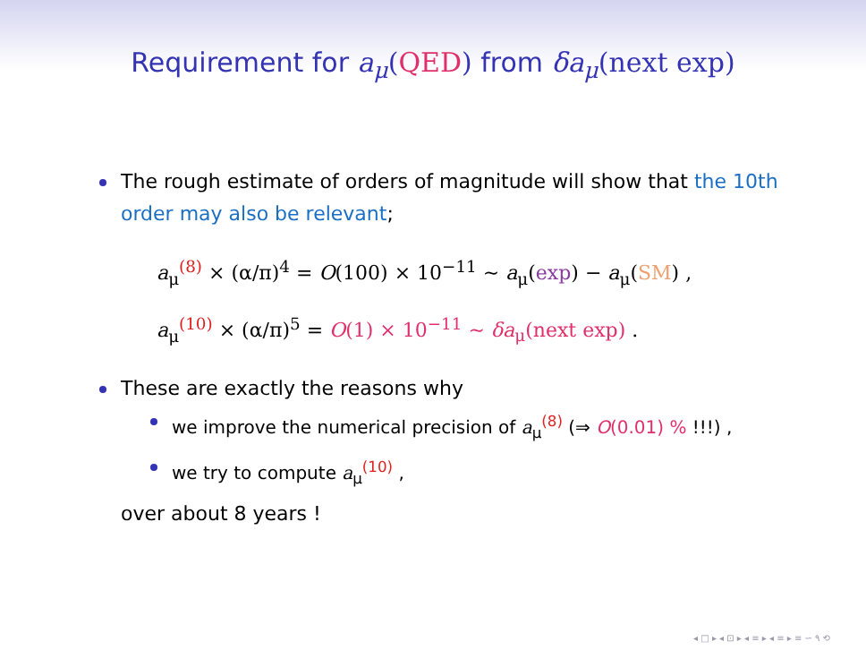Requirement for a<sub>μ</sub>(QED) from δa<sub>μ</sub>(next exp)
The rough estimate of orders of magnitude will show that the 10th order may also be relevant;
a<sub>μ</sub><sup>(8)</sup> × (α/π)<sup>4</sup> = O(100) × 10<sup>−11</sup> ∼ a<sub>μ</sub>(exp) − a<sub>μ</sub>(SM) ,
a<sub>μ</sub><sup>(10)</sup> × (α/π)<sup>5</sup> = O(1) × 10<sup>−11</sup> ∼ δa<sub>μ</sub>(next exp) .
These are exactly the reasons why
we improve the numerical precision of a<sub>μ</sub><sup>(8)</sup> (⇒ O(0.01) % !!!) ,
we try to compute a<sub>μ</sub><sup>(10)</sup> ,
over about 8 years !
◂ □ ▸ ◂ ⊡ ▸ ◂ ≡ ▸ ◂ ≡ ▸ ≡ ∽ ۹ ⟲